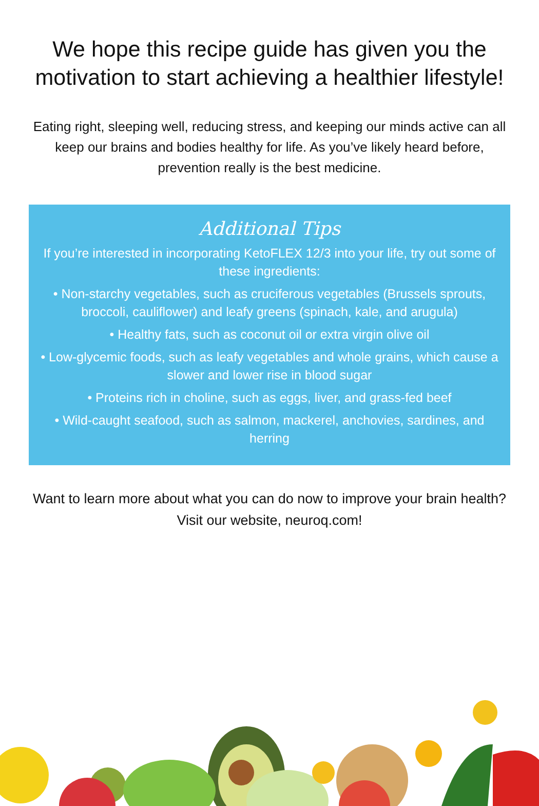We hope this recipe guide has given you the motivation to start achieving a healthier lifestyle!
Eating right, sleeping well, reducing stress, and keeping our minds active can all keep our brains and bodies healthy for life. As you’ve likely heard before, prevention really is the best medicine.
Additional Tips
If you’re interested in incorporating KetoFLEX 12/3 into your life, try out some of these ingredients:
• Non-starchy vegetables, such as cruciferous vegetables (Brussels sprouts, broccoli, cauliflower) and leafy greens (spinach, kale, and arugula)
• Healthy fats, such as coconut oil or extra virgin olive oil
• Low-glycemic foods, such as leafy vegetables and whole grains, which cause a slower and lower rise in blood sugar
• Proteins rich in choline, such as eggs, liver, and grass-fed beef
• Wild-caught seafood, such as salmon, mackerel, anchovies, sardines, and herring
Want to learn more about what you can do now to improve your brain health? Visit our website, neuroq.com!